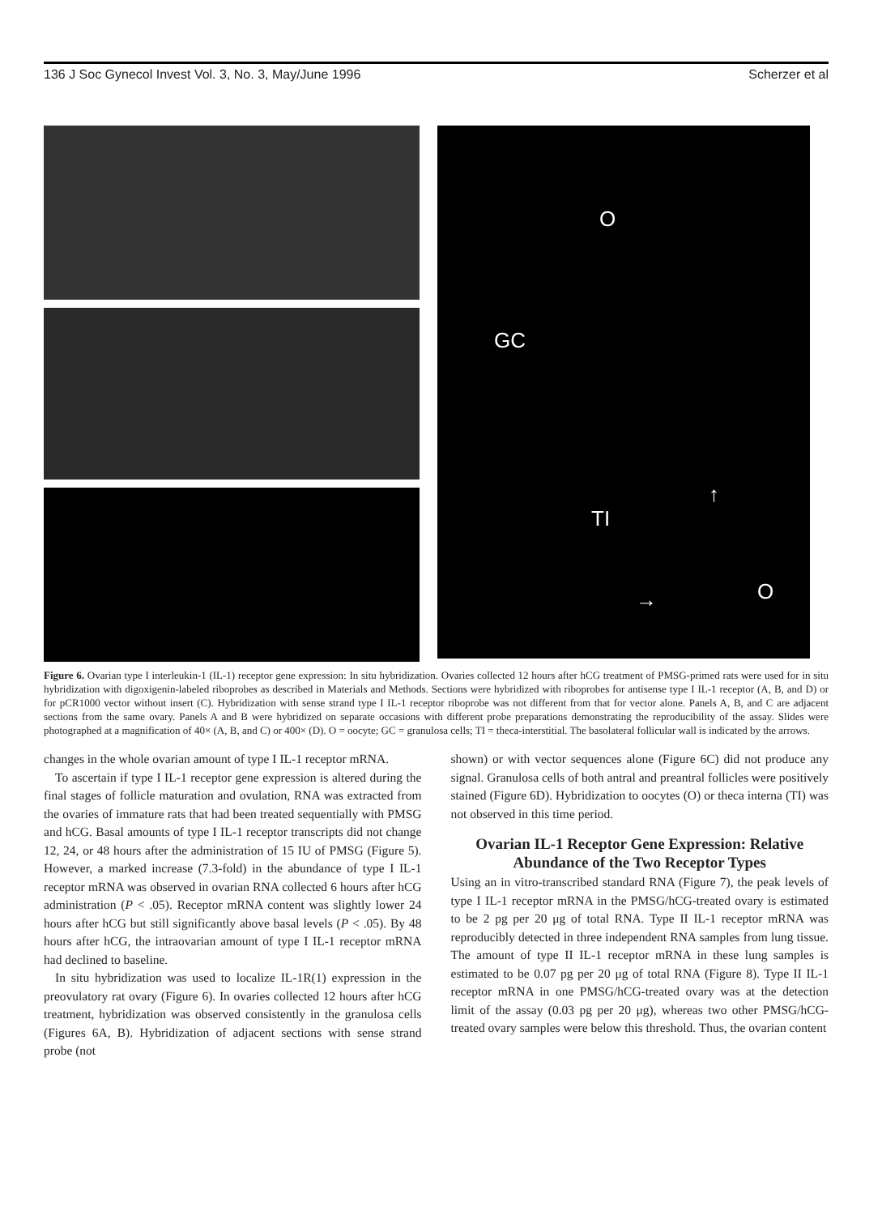136 J Soc Gynecol Invest Vol. 3, No. 3, May/June 1996 Scherzer et al
O
GC
TI
↑
→ O
Figure 6. Ovarian type I interleukin-1 (IL-1) receptor gene expression: In situ hybridization. Ovaries collected 12 hours after hCG treatment of PMSG-primed rats were used for in situ hybridization with digoxigenin-labeled riboprobes as described in Materials and Methods. Sections were hybridized with riboprobes for antisense type I IL-1 receptor (A, B, and D) or for pCR1000 vector without insert (C). Hybridization with sense strand type I IL-1 receptor riboprobe was not different from that for vector alone. Panels A, B, and C are adjacent sections from the same ovary. Panels A and B were hybridized on separate occasions with different probe preparations demonstrating the reproducibility of the assay. Slides were photographed at a magnification of 40× (A, B, and C) or 400× (D). O = oocyte; GC = granulosa cells; TI = theca-interstitial. The basolateral follicular wall is indicated by the arrows.
changes in the whole ovarian amount of type I IL-1 receptor mRNA.
To ascertain if type I IL-1 receptor gene expression is altered during the final stages of follicle maturation and ovulation, RNA was extracted from the ovaries of immature rats that had been treated sequentially with PMSG and hCG. Basal amounts of type I IL-1 receptor transcripts did not change 12, 24, or 48 hours after the administration of 15 IU of PMSG (Figure 5). However, a marked increase (7.3-fold) in the abundance of type I IL-1 receptor mRNA was observed in ovarian RNA collected 6 hours after hCG administration (P < .05). Receptor mRNA content was slightly lower 24 hours after hCG but still significantly above basal levels (P < .05). By 48 hours after hCG, the intraovarian amount of type I IL-1 receptor mRNA had declined to baseline.
In situ hybridization was used to localize IL-1R(1) expression in the preovulatory rat ovary (Figure 6). In ovaries collected 12 hours after hCG treatment, hybridization was observed consistently in the granulosa cells (Figures 6A, B). Hybridization of adjacent sections with sense strand probe (not
shown) or with vector sequences alone (Figure 6C) did not produce any signal. Granulosa cells of both antral and preantral follicles were positively stained (Figure 6D). Hybridization to oocytes (O) or theca interna (TI) was not observed in this time period.
Ovarian IL-1 Receptor Gene Expression: Relative Abundance of the Two Receptor Types
Using an in vitro-transcribed standard RNA (Figure 7), the peak levels of type I IL-1 receptor mRNA in the PMSG/hCG-treated ovary is estimated to be 2 pg per 20 μg of total RNA. Type II IL-1 receptor mRNA was reproducibly detected in three independent RNA samples from lung tissue. The amount of type II IL-1 receptor mRNA in these lung samples is estimated to be 0.07 pg per 20 μg of total RNA (Figure 8). Type II IL-1 receptor mRNA in one PMSG/hCG-treated ovary was at the detection limit of the assay (0.03 pg per 20 μg), whereas two other PMSG/hCG-treated ovary samples were below this threshold. Thus, the ovarian content